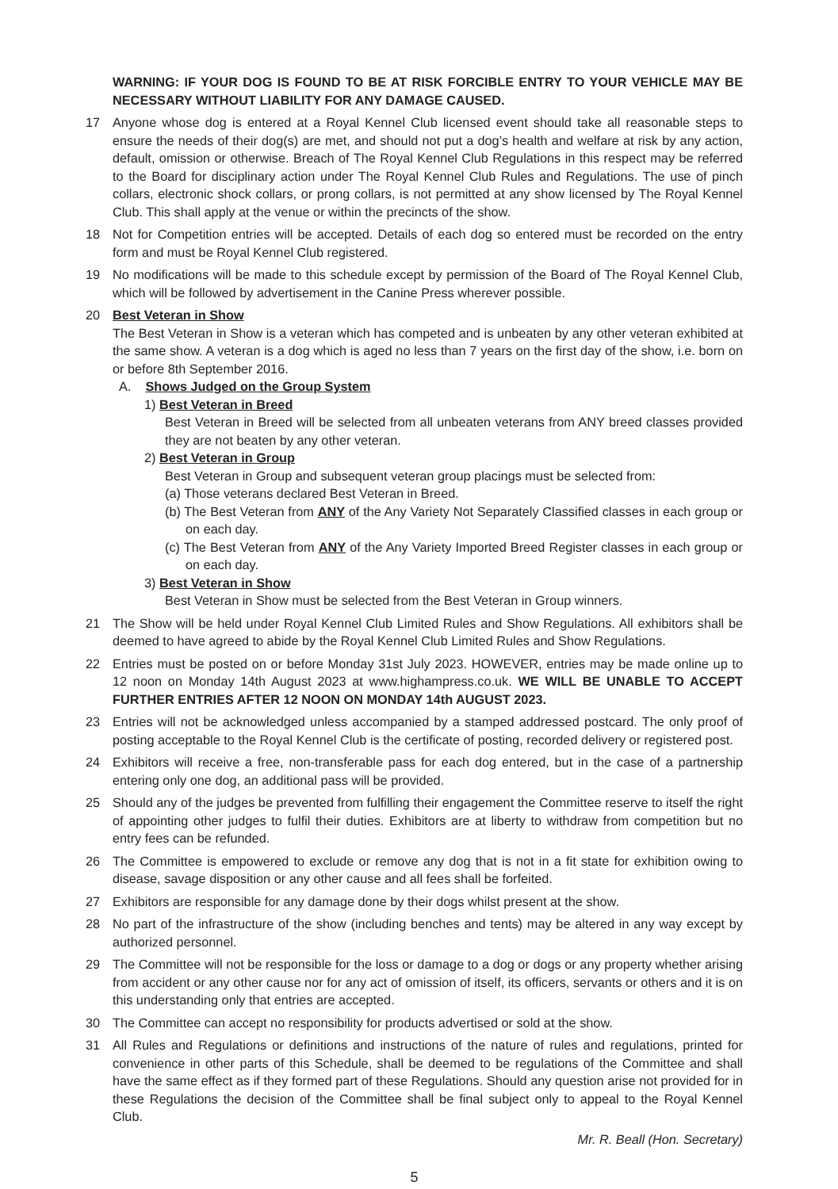WARNING: IF YOUR DOG IS FOUND TO BE AT RISK FORCIBLE ENTRY TO YOUR VEHICLE MAY BE NECESSARY WITHOUT LIABILITY FOR ANY DAMAGE CAUSED.
17 Anyone whose dog is entered at a Royal Kennel Club licensed event should take all reasonable steps to ensure the needs of their dog(s) are met, and should not put a dog’s health and welfare at risk by any action, default, omission or otherwise. Breach of The Royal Kennel Club Regulations in this respect may be referred to the Board for disciplinary action under The Royal Kennel Club Rules and Regulations. The use of pinch collars, electronic shock collars, or prong collars, is not permitted at any show licensed by The Royal Kennel Club. This shall apply at the venue or within the precincts of the show.
18 Not for Competition entries will be accepted. Details of each dog so entered must be recorded on the entry form and must be Royal Kennel Club registered.
19 No modifications will be made to this schedule except by permission of the Board of The Royal Kennel Club, which will be followed by advertisement in the Canine Press wherever possible.
20 Best Veteran in Show
The Best Veteran in Show is a veteran which has competed and is unbeaten by any other veteran exhibited at the same show. A veteran is a dog which is aged no less than 7 years on the first day of the show, i.e. born on or before 8th September 2016.
A. Shows Judged on the Group System
1) Best Veteran in Breed
Best Veteran in Breed will be selected from all unbeaten veterans from ANY breed classes provided they are not beaten by any other veteran.
2) Best Veteran in Group
Best Veteran in Group and subsequent veteran group placings must be selected from:
(a) Those veterans declared Best Veteran in Breed.
(b) The Best Veteran from ANY of the Any Variety Not Separately Classified classes in each group or on each day.
(c) The Best Veteran from ANY of the Any Variety Imported Breed Register classes in each group or on each day.
3) Best Veteran in Show
Best Veteran in Show must be selected from the Best Veteran in Group winners.
21 The Show will be held under Royal Kennel Club Limited Rules and Show Regulations. All exhibitors shall be deemed to have agreed to abide by the Royal Kennel Club Limited Rules and Show Regulations.
22 Entries must be posted on or before Monday 31st July 2023. HOWEVER, entries may be made online up to 12 noon on Monday 14th August 2023 at www.highampress.co.uk. WE WILL BE UNABLE TO ACCEPT FURTHER ENTRIES AFTER 12 NOON ON MONDAY 14th AUGUST 2023.
23 Entries will not be acknowledged unless accompanied by a stamped addressed postcard. The only proof of posting acceptable to the Royal Kennel Club is the certificate of posting, recorded delivery or registered post.
24 Exhibitors will receive a free, non-transferable pass for each dog entered, but in the case of a partnership entering only one dog, an additional pass will be provided.
25 Should any of the judges be prevented from fulfilling their engagement the Committee reserve to itself the right of appointing other judges to fulfil their duties. Exhibitors are at liberty to withdraw from competition but no entry fees can be refunded.
26 The Committee is empowered to exclude or remove any dog that is not in a fit state for exhibition owing to disease, savage disposition or any other cause and all fees shall be forfeited.
27 Exhibitors are responsible for any damage done by their dogs whilst present at the show.
28 No part of the infrastructure of the show (including benches and tents) may be altered in any way except by authorized personnel.
29 The Committee will not be responsible for the loss or damage to a dog or dogs or any property whether arising from accident or any other cause nor for any act of omission of itself, its officers, servants or others and it is on this understanding only that entries are accepted.
30 The Committee can accept no responsibility for products advertised or sold at the show.
31 All Rules and Regulations or definitions and instructions of the nature of rules and regulations, printed for convenience in other parts of this Schedule, shall be deemed to be regulations of the Committee and shall have the same effect as if they formed part of these Regulations. Should any question arise not provided for in these Regulations the decision of the Committee shall be final subject only to appeal to the Royal Kennel Club.
Mr. R. Beall (Hon. Secretary)
5